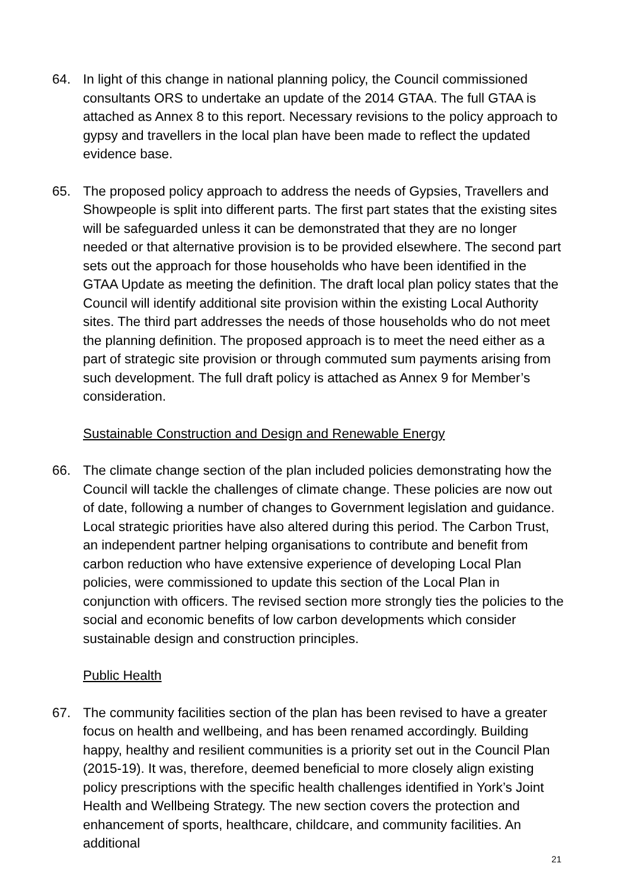64. In light of this change in national planning policy, the Council commissioned consultants ORS to undertake an update of the 2014 GTAA. The full GTAA is attached as Annex 8 to this report. Necessary revisions to the policy approach to gypsy and travellers in the local plan have been made to reflect the updated evidence base.
65. The proposed policy approach to address the needs of Gypsies, Travellers and Showpeople is split into different parts. The first part states that the existing sites will be safeguarded unless it can be demonstrated that they are no longer needed or that alternative provision is to be provided elsewhere. The second part sets out the approach for those households who have been identified in the GTAA Update as meeting the definition. The draft local plan policy states that the Council will identify additional site provision within the existing Local Authority sites. The third part addresses the needs of those households who do not meet the planning definition. The proposed approach is to meet the need either as a part of strategic site provision or through commuted sum payments arising from such development. The full draft policy is attached as Annex 9 for Member’s consideration.
Sustainable Construction and Design and Renewable Energy
66. The climate change section of the plan included policies demonstrating how the Council will tackle the challenges of climate change. These policies are now out of date, following a number of changes to Government legislation and guidance. Local strategic priorities have also altered during this period. The Carbon Trust, an independent partner helping organisations to contribute and benefit from carbon reduction who have extensive experience of developing Local Plan policies, were commissioned to update this section of the Local Plan in conjunction with officers. The revised section more strongly ties the policies to the social and economic benefits of low carbon developments which consider sustainable design and construction principles.
Public Health
67. The community facilities section of the plan has been revised to have a greater focus on health and wellbeing, and has been renamed accordingly. Building happy, healthy and resilient communities is a priority set out in the Council Plan (2015-19). It was, therefore, deemed beneficial to more closely align existing policy prescriptions with the specific health challenges identified in York’s Joint Health and Wellbeing Strategy. The new section covers the protection and enhancement of sports, healthcare, childcare, and community facilities. An additional
21